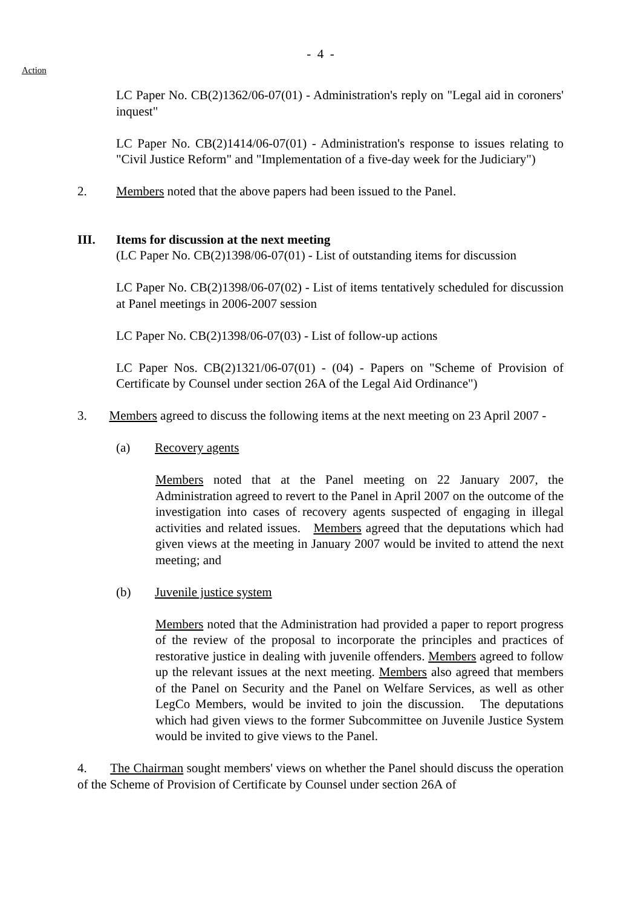- 4 -
Action
LC Paper No. CB(2)1362/06-07(01) - Administration's reply on "Legal aid in coroners' inquest"
LC Paper No. CB(2)1414/06-07(01) - Administration's response to issues relating to "Civil Justice Reform" and "Implementation of a five-day week for the Judiciary")
2. Members noted that the above papers had been issued to the Panel.
III. Items for discussion at the next meeting
(LC Paper No. CB(2)1398/06-07(01) - List of outstanding items for discussion
LC Paper No. CB(2)1398/06-07(02) - List of items tentatively scheduled for discussion at Panel meetings in 2006-2007 session
LC Paper No. CB(2)1398/06-07(03) - List of follow-up actions
LC Paper Nos. CB(2)1321/06-07(01) - (04) - Papers on "Scheme of Provision of Certificate by Counsel under section 26A of the Legal Aid Ordinance")
3. Members agreed to discuss the following items at the next meeting on 23 April 2007 -
(a) Recovery agents
Members noted that at the Panel meeting on 22 January 2007, the Administration agreed to revert to the Panel in April 2007 on the outcome of the investigation into cases of recovery agents suspected of engaging in illegal activities and related issues. Members agreed that the deputations which had given views at the meeting in January 2007 would be invited to attend the next meeting; and
(b) Juvenile justice system
Members noted that the Administration had provided a paper to report progress of the review of the proposal to incorporate the principles and practices of restorative justice in dealing with juvenile offenders. Members agreed to follow up the relevant issues at the next meeting. Members also agreed that members of the Panel on Security and the Panel on Welfare Services, as well as other LegCo Members, would be invited to join the discussion. The deputations which had given views to the former Subcommittee on Juvenile Justice System would be invited to give views to the Panel.
4. The Chairman sought members' views on whether the Panel should discuss the operation of the Scheme of Provision of Certificate by Counsel under section 26A of